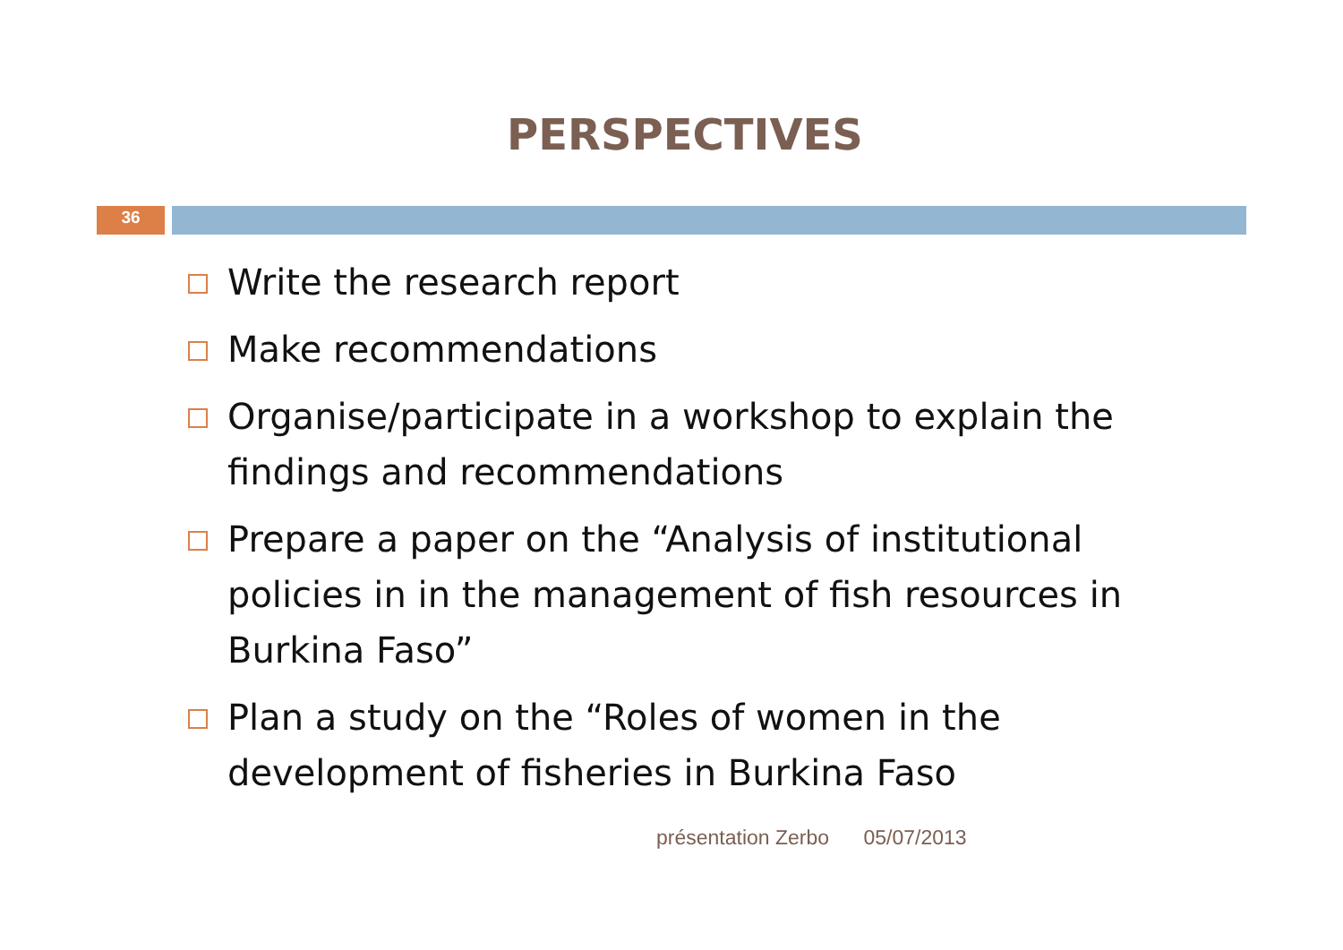PERSPECTIVES
36
Write the research report
Make recommendations
Organise/participate in a workshop to explain the findings and recommendations
Prepare a paper on the “Analysis of institutional policies in in the management of fish resources in Burkina Faso”
Plan a study on the “Roles of women in the development of fisheries in Burkina Faso
présentation Zerbo 05/07/2013